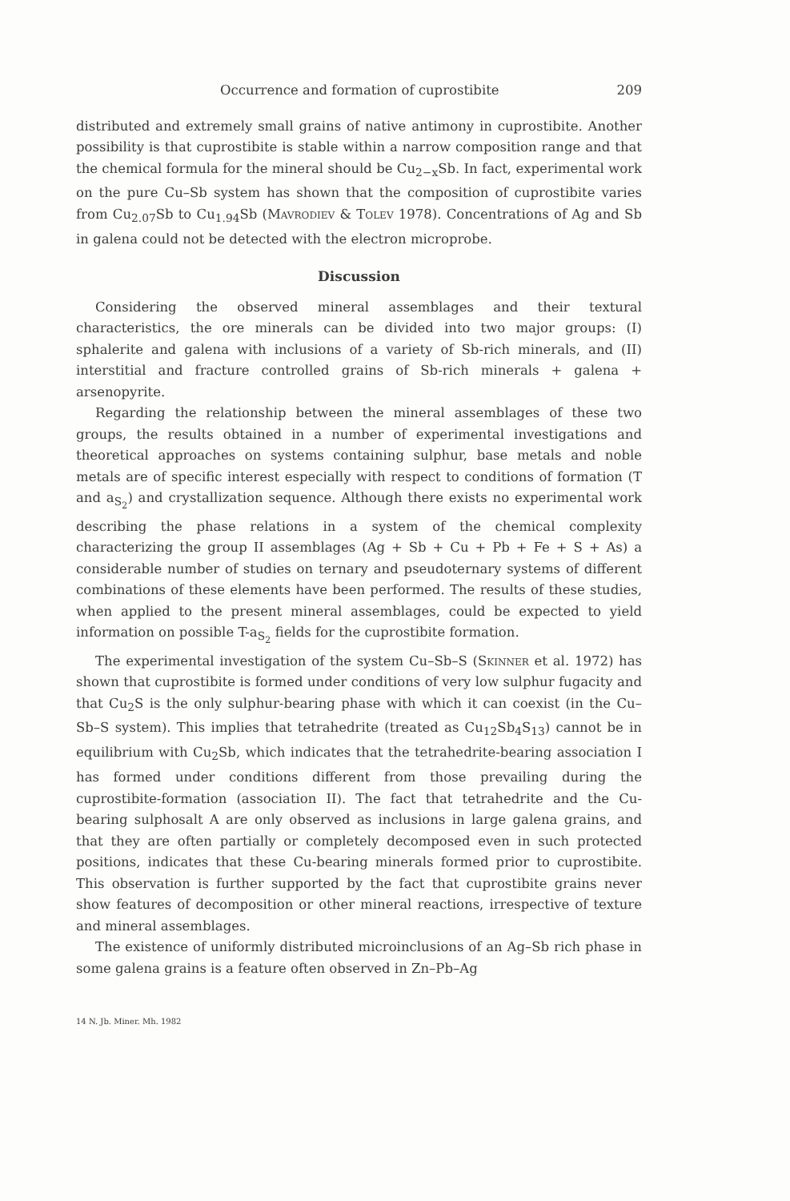Occurrence and formation of cuprostibite 209
distributed and extremely small grains of native antimony in cuprostibite. Another possibility is that cuprostibite is stable within a narrow composition range and that the chemical formula for the mineral should be Cu<sub>2−x</sub>Sb. In fact, experimental work on the pure Cu–Sb system has shown that the composition of cuprostibite varies from Cu<sub>2.07</sub>Sb to Cu<sub>1.94</sub>Sb (Mavrodiev & Tolev 1978). Concentrations of Ag and Sb in galena could not be detected with the electron microprobe.
Discussion
Considering the observed mineral assemblages and their textural characteristics, the ore minerals can be divided into two major groups: (I) sphalerite and galena with inclusions of a variety of Sb-rich minerals, and (II) interstitial and fracture controlled grains of Sb-rich minerals + galena + arsenopyrite.
Regarding the relationship between the mineral assemblages of these two groups, the results obtained in a number of experimental investigations and theoretical approaches on systems containing sulphur, base metals and noble metals are of specific interest especially with respect to conditions of formation (T and a<sub>S<sub>2</sub></sub>) and crystallization sequence. Although there exists no experimental work describing the phase relations in a system of the chemical complexity characterizing the group II assemblages (Ag + Sb + Cu + Pb + Fe + S + As) a considerable number of studies on ternary and pseudoternary systems of different combinations of these elements have been performed. The results of these studies, when applied to the present mineral assemblages, could be expected to yield information on possible T-a<sub>S<sub>2</sub></sub> fields for the cuprostibite formation.
The experimental investigation of the system Cu–Sb–S (Skinner et al. 1972) has shown that cuprostibite is formed under conditions of very low sulphur fugacity and that Cu<sub>2</sub>S is the only sulphur-bearing phase with which it can coexist (in the Cu–Sb–S system). This implies that tetrahedrite (treated as Cu<sub>12</sub>Sb<sub>4</sub>S<sub>13</sub>) cannot be in equilibrium with Cu<sub>2</sub>Sb, which indicates that the tetrahedrite-bearing association I has formed under conditions different from those prevailing during the cuprostibite-formation (association II). The fact that tetrahedrite and the Cu-bearing sulphosalt A are only observed as inclusions in large galena grains, and that they are often partially or completely decomposed even in such protected positions, indicates that these Cu-bearing minerals formed prior to cuprostibite. This observation is further supported by the fact that cuprostibite grains never show features of decomposition or other mineral reactions, irrespective of texture and mineral assemblages.
The existence of uniformly distributed microinclusions of an Ag–Sb rich phase in some galena grains is a feature often observed in Zn–Pb–Ag
14 N. Jb. Miner. Mh. 1982